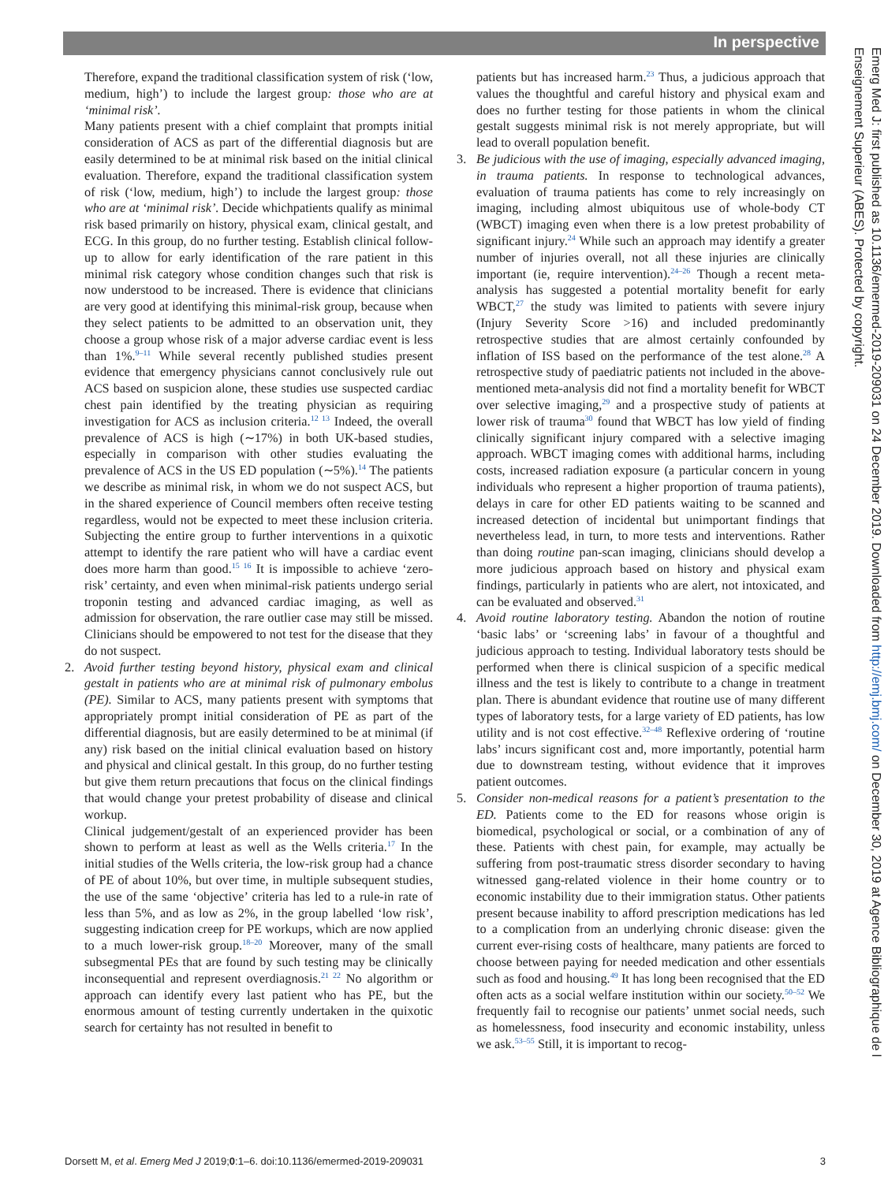In perspective
Therefore, expand the traditional classification system of risk (‘low, medium, high’) to include the largest group: those who are at ‘minimal risk’.
Many patients present with a chief complaint that prompts initial consideration of ACS as part of the differential diagnosis but are easily determined to be at minimal risk based on the initial clinical evaluation. Therefore, expand the traditional classification system of risk (‘low, medium, high’) to include the largest group: those who are at ‘minimal risk’. Decide whichpatients qualify as minimal risk based primarily on history, physical exam, clinical gestalt, and ECG. In this group, do no further testing. Establish clinical follow-up to allow for early identification of the rare patient in this minimal risk category whose condition changes such that risk is now understood to be increased. There is evidence that clinicians are very good at identifying this minimal-risk group, because when they select patients to be admitted to an observation unit, they choose a group whose risk of a major adverse cardiac event is less than 1%.<sup>9–11</sup> While several recently published studies present evidence that emergency physicians cannot conclusively rule out ACS based on suspicion alone, these studies use suspected cardiac chest pain identified by the treating physician as requiring investigation for ACS as inclusion criteria.<sup>12 13</sup> Indeed, the overall prevalence of ACS is high (∼17%) in both UK-based studies, especially in comparison with other studies evaluating the prevalence of ACS in the US ED population (∼5%).<sup>14</sup> The patients we describe as minimal risk, in whom we do not suspect ACS, but in the shared experience of Council members often receive testing regardless, would not be expected to meet these inclusion criteria. Subjecting the entire group to further interventions in a quixotic attempt to identify the rare patient who will have a cardiac event does more harm than good.<sup>15 16</sup> It is impossible to achieve ‘zero-risk’ certainty, and even when minimal-risk patients undergo serial troponin testing and advanced cardiac imaging, as well as admission for observation, the rare outlier case may still be missed. Clinicians should be empowered to not test for the disease that they do not suspect.
2. Avoid further testing beyond history, physical exam and clinical gestalt in patients who are at minimal risk of pulmonary embolus (PE). Similar to ACS, many patients present with symptoms that appropriately prompt initial consideration of PE as part of the differential diagnosis, but are easily determined to be at minimal (if any) risk based on the initial clinical evaluation based on history and physical and clinical gestalt. In this group, do no further testing but give them return precautions that focus on the clinical findings that would change your pretest probability of disease and clinical workup.
Clinical judgement/gestalt of an experienced provider has been shown to perform at least as well as the Wells criteria.<sup>17</sup> In the initial studies of the Wells criteria, the low-risk group had a chance of PE of about 10%, but over time, in multiple subsequent studies, the use of the same ‘objective’ criteria has led to a rule-in rate of less than 5%, and as low as 2%, in the group labelled ‘low risk’, suggesting indication creep for PE workups, which are now applied to a much lower-risk group.<sup>18–20</sup> Moreover, many of the small subsegmental PEs that are found by such testing may be clinically inconsequential and represent overdiagnosis.<sup>21 22</sup> No algorithm or approach can identify every last patient who has PE, but the enormous amount of testing currently undertaken in the quixotic search for certainty has not resulted in benefit to
patients but has increased harm.<sup>23</sup> Thus, a judicious approach that values the thoughtful and careful history and physical exam and does no further testing for those patients in whom the clinical gestalt suggests minimal risk is not merely appropriate, but will lead to overall population benefit.
3. Be judicious with the use of imaging, especially advanced imaging, in trauma patients. In response to technological advances, evaluation of trauma patients has come to rely increasingly on imaging, including almost ubiquitous use of whole-body CT (WBCT) imaging even when there is a low pretest probability of significant injury.<sup>24</sup> While such an approach may identify a greater number of injuries overall, not all these injuries are clinically important (ie, require intervention).<sup>24–26</sup> Though a recent meta-analysis has suggested a potential mortality benefit for early WBCT,<sup>27</sup> the study was limited to patients with severe injury (Injury Severity Score >16) and included predominantly retrospective studies that are almost certainly confounded by inflation of ISS based on the performance of the test alone.<sup>28</sup> A retrospective study of paediatric patients not included in the above-mentioned meta-analysis did not find a mortality benefit for WBCT over selective imaging,<sup>29</sup> and a prospective study of patients at lower risk of trauma<sup>30</sup> found that WBCT has low yield of finding clinically significant injury compared with a selective imaging approach. WBCT imaging comes with additional harms, including costs, increased radiation exposure (a particular concern in young individuals who represent a higher proportion of trauma patients), delays in care for other ED patients waiting to be scanned and increased detection of incidental but unimportant findings that nevertheless lead, in turn, to more tests and interventions. Rather than doing routine pan-scan imaging, clinicians should develop a more judicious approach based on history and physical exam findings, particularly in patients who are alert, not intoxicated, and can be evaluated and observed.<sup>31</sup>
4. Avoid routine laboratory testing. Abandon the notion of routine ‘basic labs’ or ‘screening labs’ in favour of a thoughtful and judicious approach to testing. Individual laboratory tests should be performed when there is clinical suspicion of a specific medical illness and the test is likely to contribute to a change in treatment plan. There is abundant evidence that routine use of many different types of laboratory tests, for a large variety of ED patients, has low utility and is not cost effective.<sup>32–48</sup> Reflexive ordering of ‘routine labs’ incurs significant cost and, more importantly, potential harm due to downstream testing, without evidence that it improves patient outcomes.
5. Consider non-medical reasons for a patient’s presentation to the ED. Patients come to the ED for reasons whose origin is biomedical, psychological or social, or a combination of any of these. Patients with chest pain, for example, may actually be suffering from post-traumatic stress disorder secondary to having witnessed gang-related violence in their home country or to economic instability due to their immigration status. Other patients present because inability to afford prescription medications has led to a complication from an underlying chronic disease: given the current ever-rising costs of healthcare, many patients are forced to choose between paying for needed medication and other essentials such as food and housing.<sup>49</sup> It has long been recognised that the ED often acts as a social welfare institution within our society.<sup>50–52</sup> We frequently fail to recognise our patients’ unmet social needs, such as homelessness, food insecurity and economic instability, unless we ask.<sup>53–55</sup> Still, it is important to recog-
Dorsett M, et al. Emerg Med J 2019;0:1–6. doi:10.1136/emermed-2019-209031 3
Emerg Med J: first published as 10.1136/emermed-2019-209031 on 24 December 2019. Downloaded from http://emj.bmj.com/ on December 30, 2019 at Agence Bibliographique de l Enseignement Superieur (ABES). Protected by copyright.